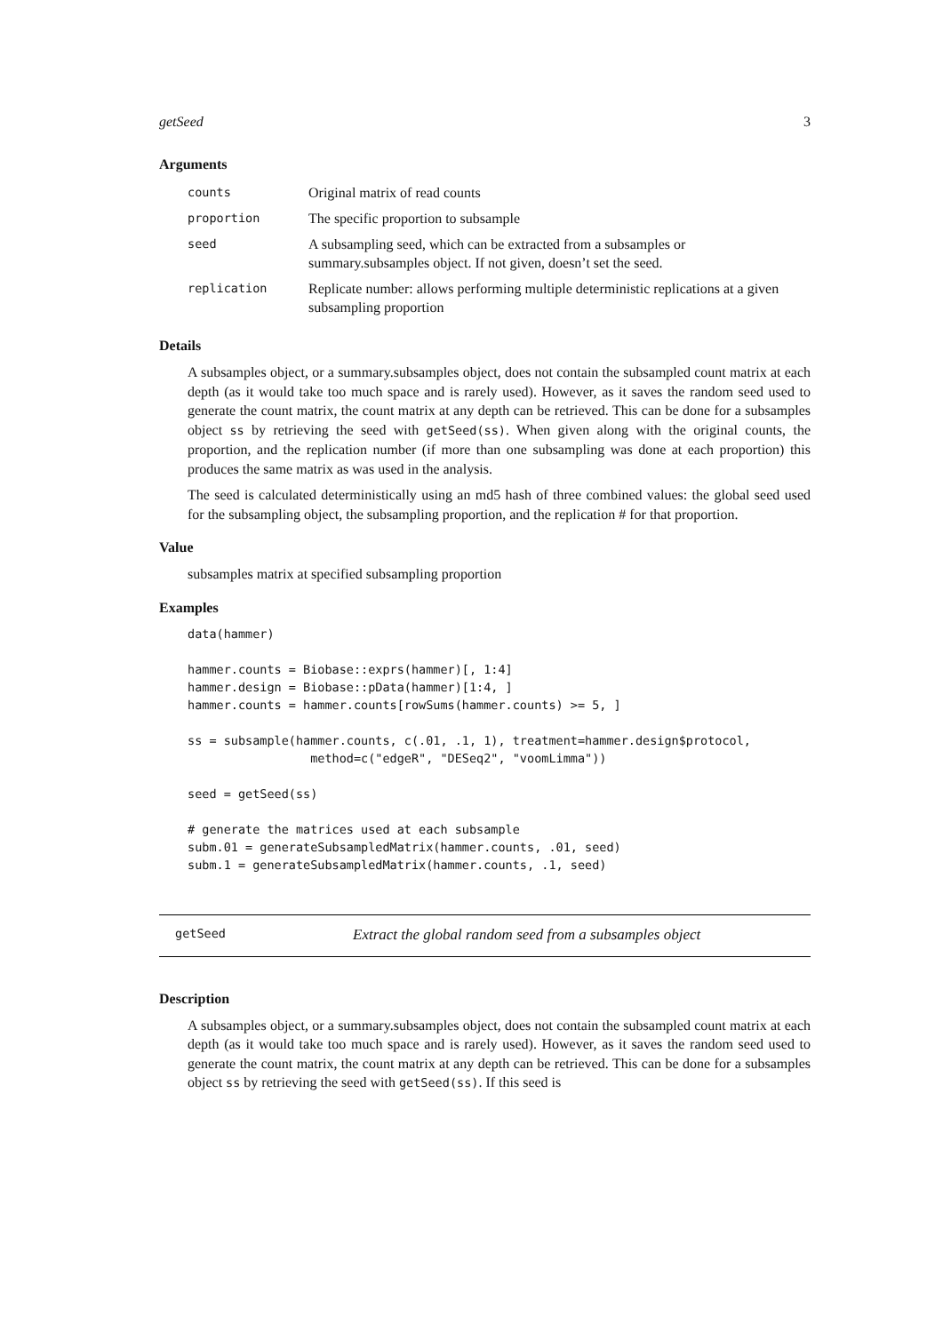getSeed 3
Arguments
| counts | Original matrix of read counts |
| proportion | The specific proportion to subsample |
| seed | A subsampling seed, which can be extracted from a subsamples or summary.subsamples object. If not given, doesn’t set the seed. |
| replication | Replicate number: allows performing multiple deterministic replications at a given subsampling proportion |
Details
A subsamples object, or a summary.subsamples object, does not contain the subsampled count matrix at each depth (as it would take too much space and is rarely used). However, as it saves the random seed used to generate the count matrix, the count matrix at any depth can be retrieved. This can be done for a subsamples object ss by retrieving the seed with getSeed(ss). When given along with the original counts, the proportion, and the replication number (if more than one subsampling was done at each proportion) this produces the same matrix as was used in the analysis.
The seed is calculated deterministically using an md5 hash of three combined values: the global seed used for the subsampling object, the subsampling proportion, and the replication # for that proportion.
Value
subsamples matrix at specified subsampling proportion
Examples
data(hammer)

hammer.counts = Biobase::exprs(hammer)[, 1:4]
hammer.design = Biobase::pData(hammer)[1:4, ]
hammer.counts = hammer.counts[rowSums(hammer.counts) >= 5, ]

ss = subsample(hammer.counts, c(.01, .1, 1), treatment=hammer.design$protocol,
                 method=c("edgeR", "DESeq2", "voomLimma"))

seed = getSeed(ss)

# generate the matrices used at each subsample
subm.01 = generateSubsampledMatrix(hammer.counts, .01, seed)
subm.1 = generateSubsampledMatrix(hammer.counts, .1, seed)
getSeed Extract the global random seed from a subsamples object
Description
A subsamples object, or a summary.subsamples object, does not contain the subsampled count matrix at each depth (as it would take too much space and is rarely used). However, as it saves the random seed used to generate the count matrix, the count matrix at any depth can be retrieved. This can be done for a subsamples object ss by retrieving the seed with getSeed(ss). If this seed is